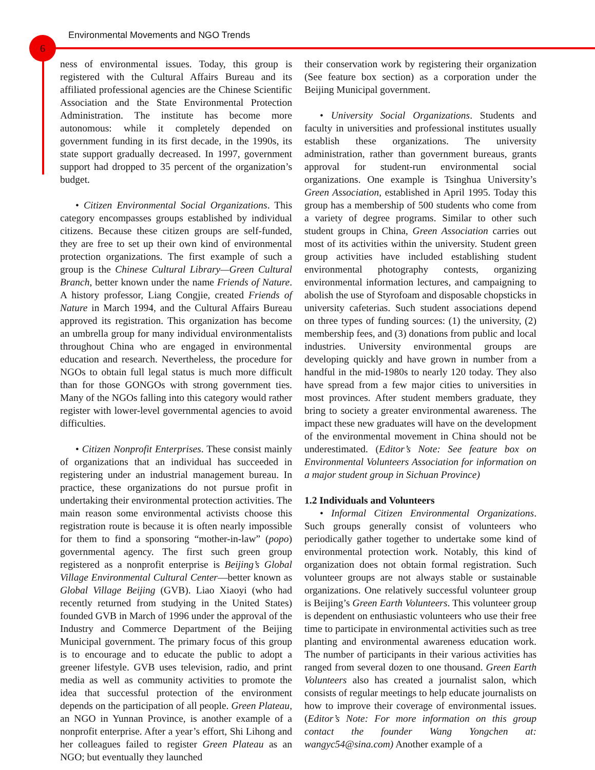Environmental Movements and NGO Trends
6
ness of environmental issues. Today, this group is registered with the Cultural Affairs Bureau and its affiliated professional agencies are the Chinese Scientific Association and the State Environmental Protection Administration. The institute has become more autonomous: while it completely depended on government funding in its first decade, in the 1990s, its state support gradually decreased. In 1997, government support had dropped to 35 percent of the organization’s budget.
• Citizen Environmental Social Organizations. This category encompasses groups established by individual citizens. Because these citizen groups are self-funded, they are free to set up their own kind of environmental protection organizations. The first example of such a group is the Chinese Cultural Library—Green Cultural Branch, better known under the name Friends of Nature. A history professor, Liang Congjie, created Friends of Nature in March 1994, and the Cultural Affairs Bureau approved its registration. This organization has become an umbrella group for many individual environmentalists throughout China who are engaged in environmental education and research. Nevertheless, the procedure for NGOs to obtain full legal status is much more difficult than for those GONGOs with strong government ties. Many of the NGOs falling into this category would rather register with lower-level governmental agencies to avoid difficulties.
• Citizen Nonprofit Enterprises. These consist mainly of organizations that an individual has succeeded in registering under an industrial management bureau. In practice, these organizations do not pursue profit in undertaking their environmental protection activities. The main reason some environmental activists choose this registration route is because it is often nearly impossible for them to find a sponsoring “mother-in-law” (popo) governmental agency. The first such green group registered as a nonprofit enterprise is Beijing’s Global Village Environmental Cultural Center—better known as Global Village Beijing (GVB). Liao Xiaoyi (who had recently returned from studying in the United States) founded GVB in March of 1996 under the approval of the Industry and Commerce Department of the Beijing Municipal government. The primary focus of this group is to encourage and to educate the public to adopt a greener lifestyle. GVB uses television, radio, and print media as well as community activities to promote the idea that successful protection of the environment depends on the participation of all people. Green Plateau, an NGO in Yunnan Province, is another example of a nonprofit enterprise. After a year’s effort, Shi Lihong and her colleagues failed to register Green Plateau as an NGO; but eventually they launched
their conservation work by registering their organization (See feature box section) as a corporation under the Beijing Municipal government.
• University Social Organizations. Students and faculty in universities and professional institutes usually establish these organizations. The university administration, rather than government bureaus, grants approval for student-run environmental social organizations. One example is Tsinghua University’s Green Association, established in April 1995. Today this group has a membership of 500 students who come from a variety of degree programs. Similar to other such student groups in China, Green Association carries out most of its activities within the university. Student green group activities have included establishing student environmental photography contests, organizing environmental information lectures, and campaigning to abolish the use of Styrofoam and disposable chopsticks in university cafeterias. Such student associations depend on three types of funding sources: (1) the university, (2) membership fees, and (3) donations from public and local industries. University environmental groups are developing quickly and have grown in number from a handful in the mid-1980s to nearly 120 today. They also have spread from a few major cities to universities in most provinces. After student members graduate, they bring to society a greater environmental awareness. The impact these new graduates will have on the development of the environmental movement in China should not be underestimated. (Editor’s Note: See feature box on Environmental Volunteers Association for information on a major student group in Sichuan Province)
1.2 Individuals and Volunteers
• Informal Citizen Environmental Organizations. Such groups generally consist of volunteers who periodically gather together to undertake some kind of environmental protection work. Notably, this kind of organization does not obtain formal registration. Such volunteer groups are not always stable or sustainable organizations. One relatively successful volunteer group is Beijing’s Green Earth Volunteers. This volunteer group is dependent on enthusiastic volunteers who use their free time to participate in environmental activities such as tree planting and environmental awareness education work. The number of participants in their various activities has ranged from several dozen to one thousand. Green Earth Volunteers also has created a journalist salon, which consists of regular meetings to help educate journalists on how to improve their coverage of environmental issues. (Editor’s Note: For more information on this group contact the founder Wang Yongchen at: wangyc54@sina.com) Another example of a